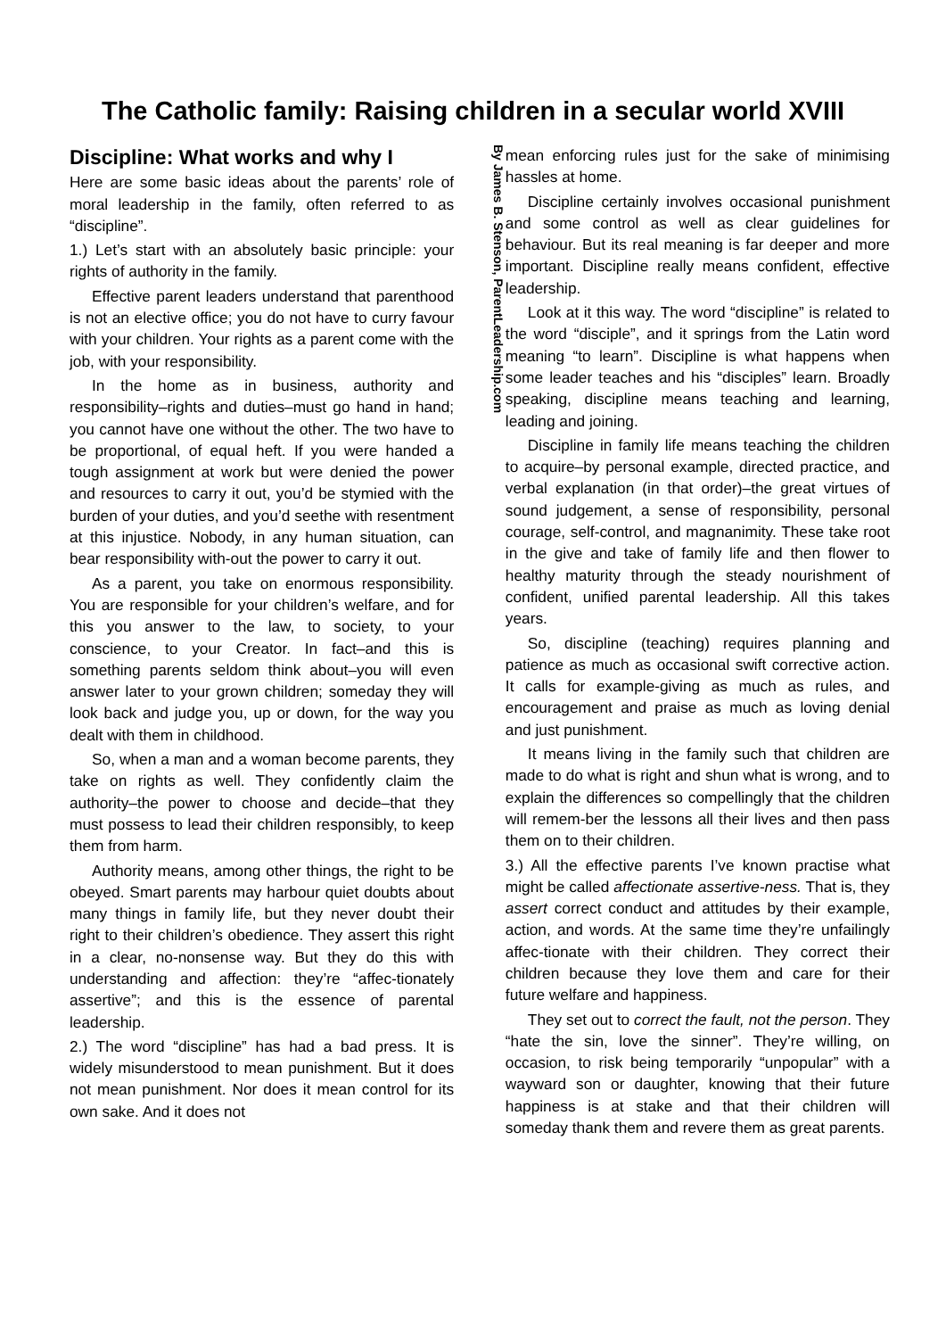The Catholic family: Raising children in a secular world XVIII
Discipline: What works and why I
Here are some basic ideas about the parents’ role of moral leadership in the family, often referred to as “discipline”.
1.) Let’s start with an absolutely basic principle: your rights of authority in the family.
Effective parent leaders understand that parenthood is not an elective office; you do not have to curry favour with your children. Your rights as a parent come with the job, with your responsibility.
In the home as in business, authority and responsibility–rights and duties–must go hand in hand; you cannot have one without the other. The two have to be proportional, of equal heft. If you were handed a tough assignment at work but were denied the power and resources to carry it out, you’d be stymied with the burden of your duties, and you’d seethe with resentment at this injustice. Nobody, in any human situation, can bear responsibility with-out the power to carry it out.
As a parent, you take on enormous responsibility. You are responsible for your children’s welfare, and for this you answer to the law, to society, to your conscience, to your Creator. In fact–and this is something parents seldom think about–you will even answer later to your grown children; someday they will look back and judge you, up or down, for the way you dealt with them in childhood.
So, when a man and a woman become parents, they take on rights as well. They confidently claim the authority–the power to choose and decide–that they must possess to lead their children responsibly, to keep them from harm.
Authority means, among other things, the right to be obeyed. Smart parents may harbour quiet doubts about many things in family life, but they never doubt their right to their children’s obedience. They assert this right in a clear, no-nonsense way. But they do this with understanding and affection: they’re “affec-tionately assertive”; and this is the essence of parental leadership.
2.) The word “discipline” has had a bad press. It is widely misunderstood to mean punishment. But it does not mean punishment. Nor does it mean control for its own sake. And it does not
By James B. Stenson, ParentLeadership.com
mean enforcing rules just for the sake of minimising hassles at home.
Discipline certainly involves occasional punishment and some control as well as clear guidelines for behaviour. But its real meaning is far deeper and more important. Discipline really means confident, effective leadership.
Look at it this way. The word “discipline” is related to the word “disciple”, and it springs from the Latin word meaning “to learn”. Discipline is what happens when some leader teaches and his “disciples” learn. Broadly speaking, discipline means teaching and learning, leading and joining.
Discipline in family life means teaching the children to acquire–by personal example, directed practice, and verbal explanation (in that order)–the great virtues of sound judgement, a sense of responsibility, personal courage, self-control, and magnanimity. These take root in the give and take of family life and then flower to healthy maturity through the steady nourishment of confident, unified parental leadership. All this takes years.
So, discipline (teaching) requires planning and patience as much as occasional swift corrective action. It calls for example-giving as much as rules, and encouragement and praise as much as loving denial and just punishment.
It means living in the family such that children are made to do what is right and shun what is wrong, and to explain the differences so compellingly that the children will remem-ber the lessons all their lives and then pass them on to their children.
3.) All the effective parents I’ve known practise what might be called affectionate assertive-ness. That is, they assert correct conduct and attitudes by their example, action, and words. At the same time they’re unfailingly affec-tionate with their children. They correct their children because they love them and care for their future welfare and happiness.
They set out to correct the fault, not the person. They “hate the sin, love the sinner”. They’re willing, on occasion, to risk being temporarily “unpopular” with a wayward son or daughter, knowing that their future happiness is at stake and that their children will someday thank them and revere them as great parents.